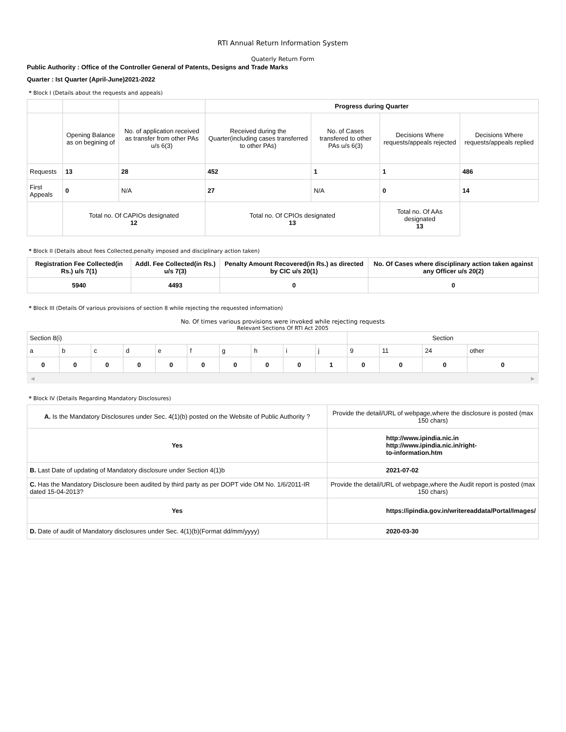RTI Annual Return Information System
Quaterly Return Form
Public Authority : Office of the Controller General of Patents, Designs and Trade Marks
Quarter : Ist Quarter (April-June)2021-2022
* Block I (Details about the requests and appeals)
| | | | Progress during Quarter | | | |
| | Opening Balance as on begining of | No. of application received as transfer from other PAs u/s 6(3) | Received during the Quarter(including cases transferred to other PAs) | No. of Cases transfered to other PAs u/s 6(3) | Decisions Where requests/appeals rejected | Decisions Where requests/appeals replied |
| Requests | 13 | 28 | 452 | 1 | 1 | 486 |
| First Appeals | 0 | N/A | 27 | N/A | 0 | 14 |
| | Total no. Of CAPIOs designated 12 | | Total no. Of CPIOs designated 13 | | Total no. Of AAs designated 13 | |
* Block II (Details about fees Collected,penalty imposed and disciplinary action taken)
| Registration Fee Collected(in Rs.) u/s 7(1) | Addl. Fee Collected(in Rs.) u/s 7(3) | Penalty Amount Recovered(in Rs.) as directed by CIC u/s 20(1) | No. Of Cases where disciplinary action taken against any Officer u/s 20(2) |
| 5940 | 4493 | 0 | 0 |
* Block III (Details Of various provisions of section 8 while rejecting the requested information)
No. Of times various provisions were invoked while rejecting requests
Relevant Sections Of RTI Act 2005
| Section 8(i) | | | | | | | | | | Section | | | |
| a | b | c | d | e | f | g | h | i | j | 9 | 11 | 24 | other |
| 0 | 0 | 0 | 0 | 0 | 0 | 0 | 0 | 0 | 1 | 0 | 0 | 0 | 0 |
◀ ▶
* Block IV (Details Regarding Mandatory Disclosures)
| A. Is the Mandatory Disclosures under Sec. 4(1)(b) posted on the Website of Public Authority ? | Provide the detail/URL of webpage,where the disclosure is posted (max 150 chars) |
| Yes | http://www.ipindia.nic.in http://www.ipindia.nic.in/right- to-information.htm |
| B. Last Date of updating of Mandatory disclosure under Section 4(1)b | 2021-07-02 |
| C. Has the Mandatory Disclosure been audited by third party as per DOPT vide OM No. 1/6/2011-IR dated 15-04-2013? | Provide the detail/URL of webpage,where the Audit report is posted (max 150 chars) |
| Yes | https://ipindia.gov.in/writereaddata/Portal/Images/ |
| D. Date of audit of Mandatory disclosures under Sec. 4(1)(b)(Format dd/mm/yyyy) | 2020-03-30 |